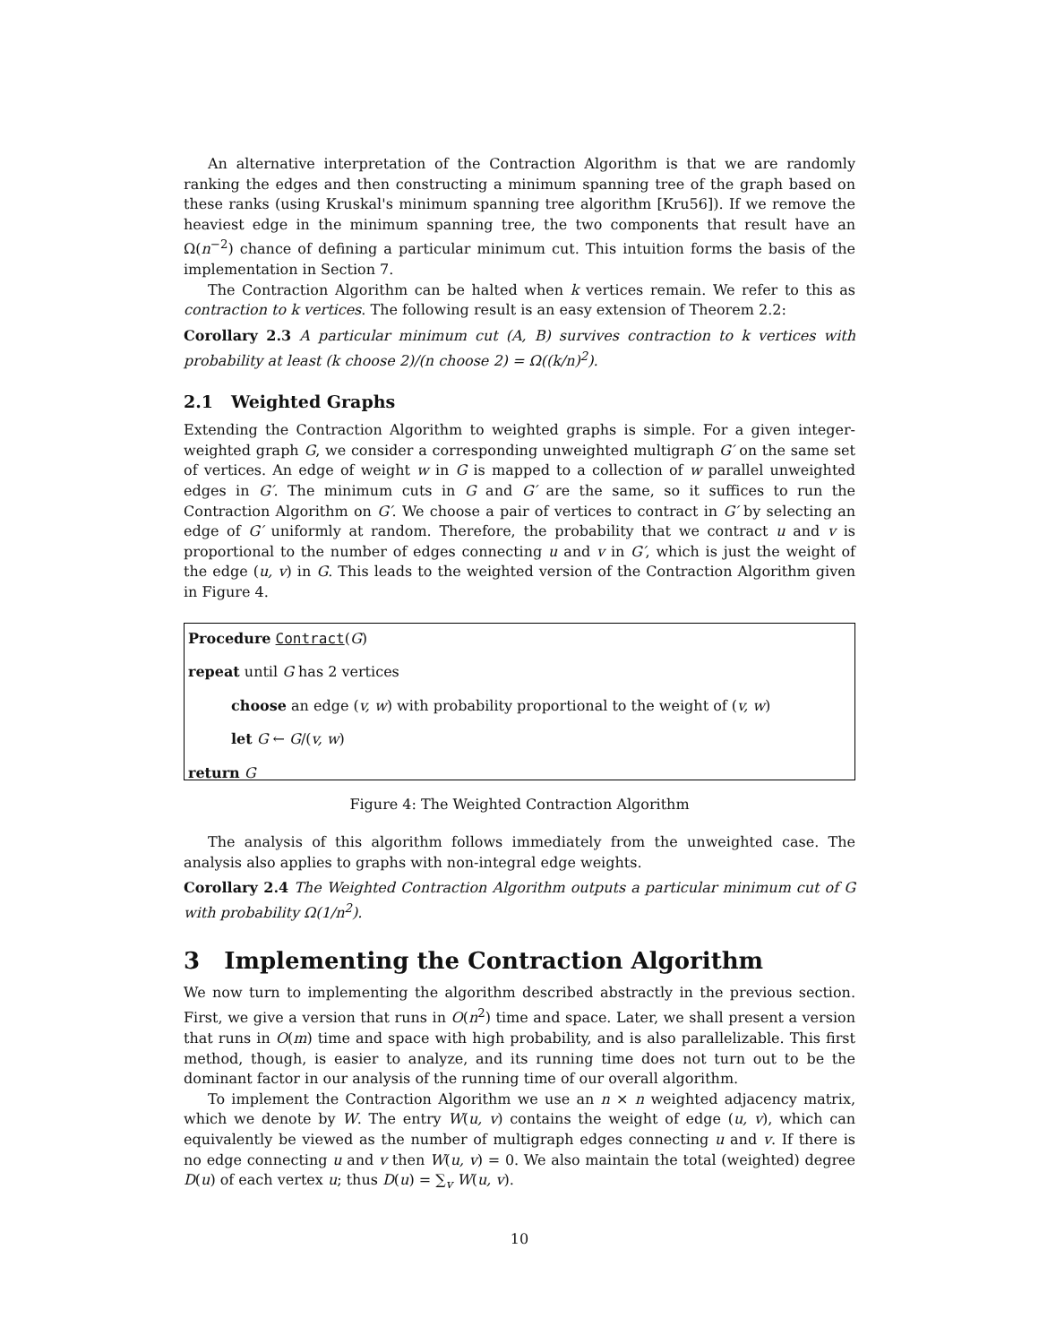An alternative interpretation of the Contraction Algorithm is that we are randomly ranking the edges and then constructing a minimum spanning tree of the graph based on these ranks (using Kruskal's minimum spanning tree algorithm [Kru56]). If we remove the heaviest edge in the minimum spanning tree, the two components that result have an Ω(n<sup>−2</sup>) chance of defining a particular minimum cut. This intuition forms the basis of the implementation in Section 7.
The Contraction Algorithm can be halted when k vertices remain. We refer to this as contraction to k vertices. The following result is an easy extension of Theorem 2.2:
Corollary 2.3 A particular minimum cut (A, B) survives contraction to k vertices with probability at least (k choose 2)/(n choose 2) = Ω((k/n)<sup>2</sup>).
2.1 Weighted Graphs
Extending the Contraction Algorithm to weighted graphs is simple. For a given integer-weighted graph G, we consider a corresponding unweighted multigraph G′ on the same set of vertices. An edge of weight w in G is mapped to a collection of w parallel unweighted edges in G′. The minimum cuts in G and G′ are the same, so it suffices to run the Contraction Algorithm on G′. We choose a pair of vertices to contract in G′ by selecting an edge of G′ uniformly at random. Therefore, the probability that we contract u and v is proportional to the number of edges connecting u and v in G′, which is just the weight of the edge (u, v) in G. This leads to the weighted version of the Contraction Algorithm given in Figure 4.
Procedure Contract(G)
repeat until G has 2 vertices
choose an edge (v, w) with probability proportional to the weight of (v, w)
let G ← G/(v, w)
return G
Figure 4: The Weighted Contraction Algorithm
The analysis of this algorithm follows immediately from the unweighted case. The analysis also applies to graphs with non-integral edge weights.
Corollary 2.4 The Weighted Contraction Algorithm outputs a particular minimum cut of G with probability Ω(1/n<sup>2</sup>).
3 Implementing the Contraction Algorithm
We now turn to implementing the algorithm described abstractly in the previous section. First, we give a version that runs in O(n<sup>2</sup>) time and space. Later, we shall present a version that runs in O(m) time and space with high probability, and is also parallelizable. This first method, though, is easier to analyze, and its running time does not turn out to be the dominant factor in our analysis of the running time of our overall algorithm.
To implement the Contraction Algorithm we use an n × n weighted adjacency matrix, which we denote by W. The entry W(u, v) contains the weight of edge (u, v), which can equivalently be viewed as the number of multigraph edges connecting u and v. If there is no edge connecting u and v then W(u, v) = 0. We also maintain the total (weighted) degree D(u) of each vertex u; thus D(u) = ∑<sub>v</sub> W(u, v).
10